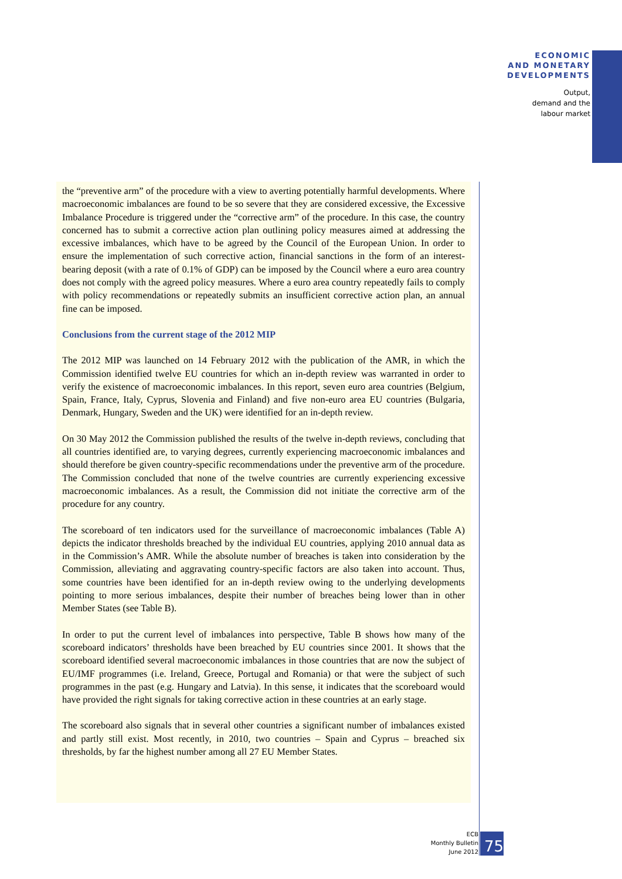ECONOMIC
AND MONETARY
DEVELOPMENTS
Output,
demand and the
labour market
the “preventive arm” of the procedure with a view to averting potentially harmful developments. Where macroeconomic imbalances are found to be so severe that they are considered excessive, the Excessive Imbalance Procedure is triggered under the “corrective arm” of the procedure. In this case, the country concerned has to submit a corrective action plan outlining policy measures aimed at addressing the excessive imbalances, which have to be agreed by the Council of the European Union. In order to ensure the implementation of such corrective action, financial sanctions in the form of an interest-bearing deposit (with a rate of 0.1% of GDP) can be imposed by the Council where a euro area country does not comply with the agreed policy measures. Where a euro area country repeatedly fails to comply with policy recommendations or repeatedly submits an insufficient corrective action plan, an annual fine can be imposed.
Conclusions from the current stage of the 2012 MIP
The 2012 MIP was launched on 14 February 2012 with the publication of the AMR, in which the Commission identified twelve EU countries for which an in-depth review was warranted in order to verify the existence of macroeconomic imbalances. In this report, seven euro area countries (Belgium, Spain, France, Italy, Cyprus, Slovenia and Finland) and five non-euro area EU countries (Bulgaria, Denmark, Hungary, Sweden and the UK) were identified for an in-depth review.
On 30 May 2012 the Commission published the results of the twelve in-depth reviews, concluding that all countries identified are, to varying degrees, currently experiencing macroeconomic imbalances and should therefore be given country-specific recommendations under the preventive arm of the procedure. The Commission concluded that none of the twelve countries are currently experiencing excessive macroeconomic imbalances. As a result, the Commission did not initiate the corrective arm of the procedure for any country.
The scoreboard of ten indicators used for the surveillance of macroeconomic imbalances (Table A) depicts the indicator thresholds breached by the individual EU countries, applying 2010 annual data as in the Commission’s AMR. While the absolute number of breaches is taken into consideration by the Commission, alleviating and aggravating country-specific factors are also taken into account. Thus, some countries have been identified for an in-depth review owing to the underlying developments pointing to more serious imbalances, despite their number of breaches being lower than in other Member States (see Table B).
In order to put the current level of imbalances into perspective, Table B shows how many of the scoreboard indicators’ thresholds have been breached by EU countries since 2001. It shows that the scoreboard identified several macroeconomic imbalances in those countries that are now the subject of EU/IMF programmes (i.e. Ireland, Greece, Portugal and Romania) or that were the subject of such programmes in the past (e.g. Hungary and Latvia). In this sense, it indicates that the scoreboard would have provided the right signals for taking corrective action in these countries at an early stage.
The scoreboard also signals that in several other countries a significant number of imbalances existed and partly still exist. Most recently, in 2010, two countries – Spain and Cyprus – breached six thresholds, by far the highest number among all 27 EU Member States.
ECB
Monthly Bulletin
June 2012
75